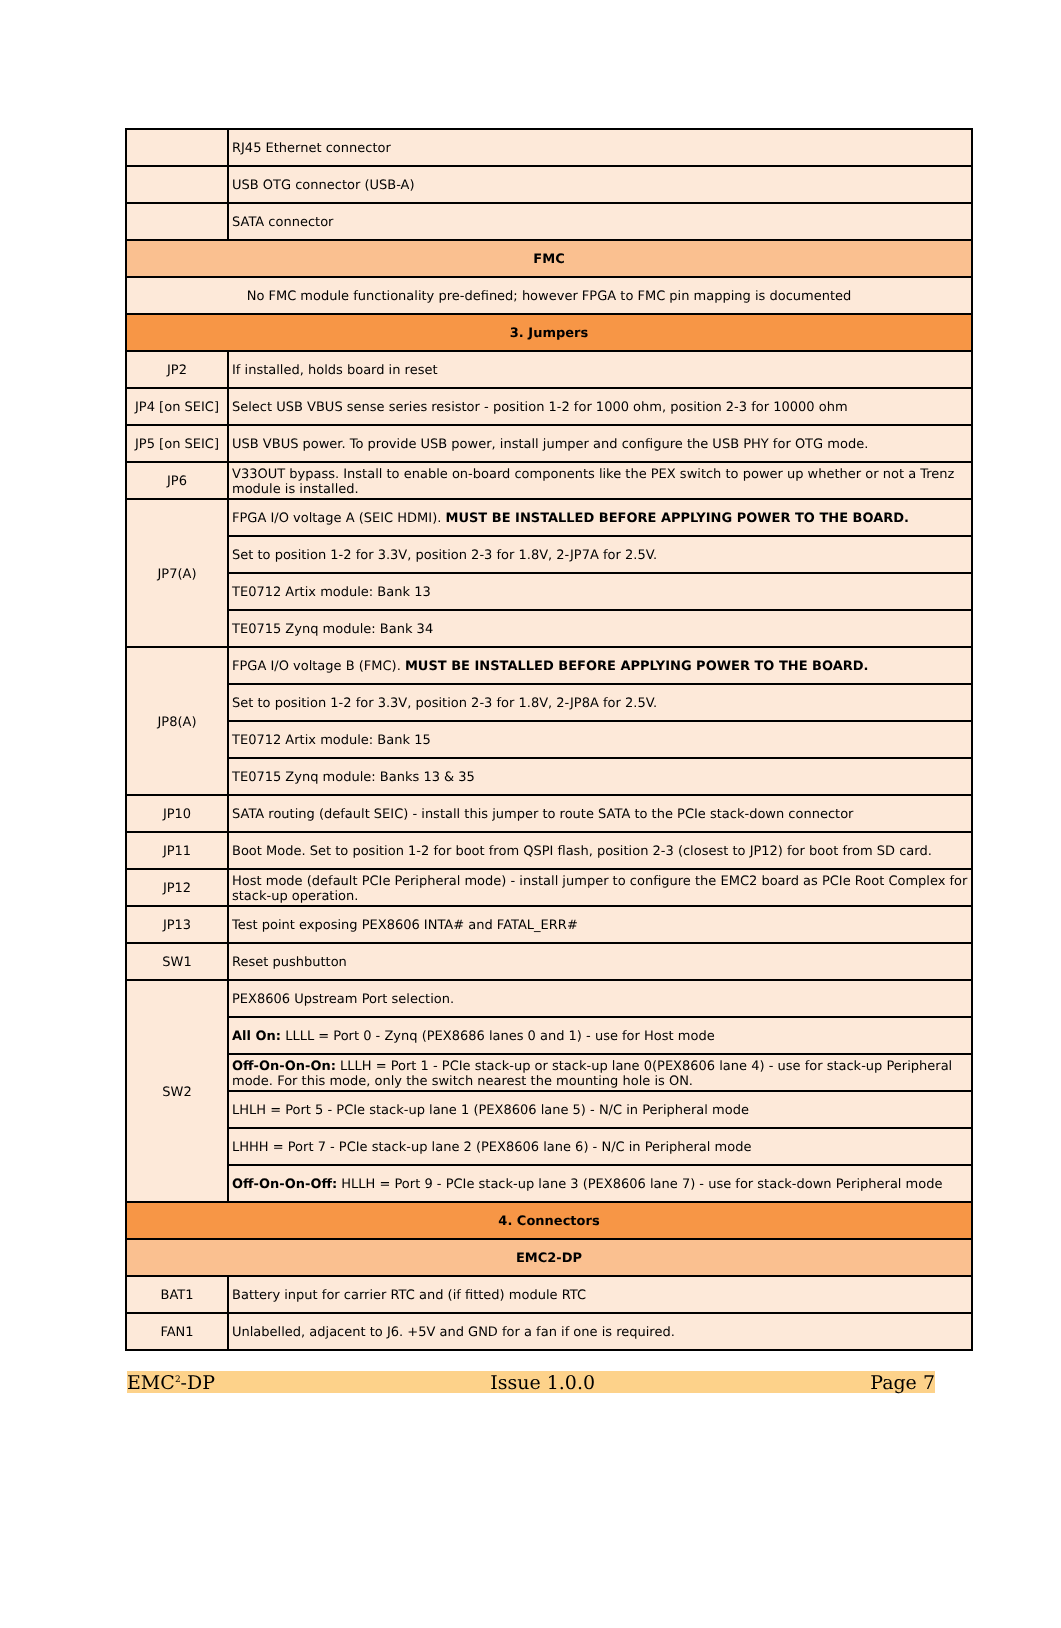| | RJ45 Ethernet connector |
| | USB OTG connector (USB-A) |
| | SATA connector |
| FMC | |
| No FMC module functionality pre-defined; however FPGA to FMC pin mapping is documented | |
| 3. Jumpers | |
| JP2 | If installed, holds board in reset |
| JP4 [on SEIC] | Select USB VBUS sense series resistor - position 1-2 for 1000 ohm, position 2-3 for 10000 ohm |
| JP5 [on SEIC] | USB VBUS power. To provide USB power, install jumper and configure the USB PHY for OTG mode. |
| JP6 | V33OUT bypass. Install to enable on-board components like the PEX switch to power up whether or not a Trenz module is installed. |
| JP7(A) | FPGA I/O voltage A (SEIC HDMI). MUST BE INSTALLED BEFORE APPLYING POWER TO THE BOARD. |
| | Set to position 1-2 for 3.3V, position 2-3 for 1.8V, 2-JP7A for 2.5V. |
| | TE0712 Artix module: Bank 13 |
| | TE0715 Zynq module: Bank 34 |
| JP8(A) | FPGA I/O voltage B (FMC). MUST BE INSTALLED BEFORE APPLYING POWER TO THE BOARD. |
| | Set to position 1-2 for 3.3V, position 2-3 for 1.8V, 2-JP8A for 2.5V. |
| | TE0712 Artix module: Bank 15 |
| | TE0715 Zynq module: Banks 13 & 35 |
| JP10 | SATA routing (default SEIC) - install this jumper to route SATA to the PCIe stack-down connector |
| JP11 | Boot Mode. Set to position 1-2 for boot from QSPI flash, position 2-3 (closest to JP12) for boot from SD card. |
| JP12 | Host mode (default PCIe Peripheral mode) - install jumper to configure the EMC2 board as PCIe Root Complex for stack-up operation. |
| JP13 | Test point exposing PEX8606 INTA# and FATAL_ERR# |
| SW1 | Reset pushbutton |
| SW2 | PEX8606 Upstream Port selection. |
| | All On: LLLL = Port 0 - Zynq (PEX8686 lanes 0 and 1) - use for Host mode |
| | Off-On-On-On: LLLH = Port 1 - PCIe stack-up or stack-up lane 0(PEX8606 lane 4) - use for stack-up Peripheral mode. For this mode, only the switch nearest the mounting hole is ON. |
| | LHLH = Port 5 - PCIe stack-up lane 1 (PEX8606 lane 5) - N/C in Peripheral mode |
| | LHHH = Port 7 - PCIe stack-up lane 2 (PEX8606 lane 6) - N/C in Peripheral mode |
| | Off-On-On-Off: HLLH = Port 9 - PCIe stack-up lane 3 (PEX8606 lane 7) - use for stack-down Peripheral mode |
| 4. Connectors | |
| EMC2-DP | |
| BAT1 | Battery input for carrier RTC and (if fitted) module RTC |
| FAN1 | Unlabelled, adjacent to J6. +5V and GND for a fan if one is required. |
EMC<sup>2</sup>-DP Issue 1.0.0 Page 7